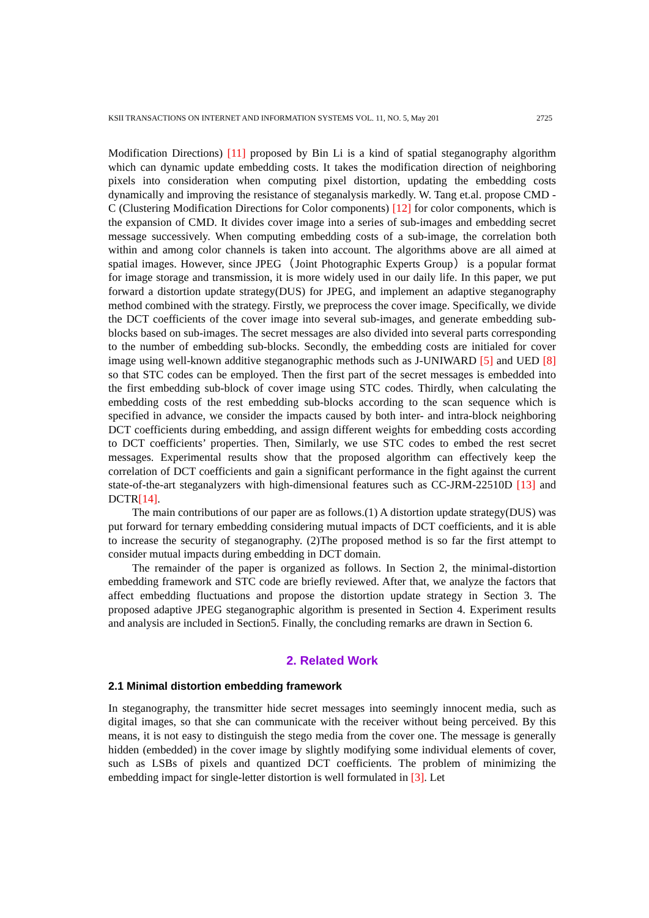KSII TRANSACTIONS ON INTERNET AND INFORMATION SYSTEMS VOL. 11, NO. 5, May 201 2725
Modification Directions) [11] proposed by Bin Li is a kind of spatial steganography algorithm which can dynamic update embedding costs. It takes the modification direction of neighboring pixels into consideration when computing pixel distortion, updating the embedding costs dynamically and improving the resistance of steganalysis markedly. W. Tang et.al. propose CMD - C (Clustering Modification Directions for Color components) [12] for color components, which is the expansion of CMD. It divides cover image into a series of sub-images and embedding secret message successively. When computing embedding costs of a sub-image, the correlation both within and among color channels is taken into account. The algorithms above are all aimed at spatial images. However, since JPEG（Joint Photographic Experts Group）is a popular format for image storage and transmission, it is more widely used in our daily life. In this paper, we put forward a distortion update strategy(DUS) for JPEG, and implement an adaptive steganography method combined with the strategy. Firstly, we preprocess the cover image. Specifically, we divide the DCT coefficients of the cover image into several sub-images, and generate embedding sub-blocks based on sub-images. The secret messages are also divided into several parts corresponding to the number of embedding sub-blocks. Secondly, the embedding costs are initialed for cover image using well-known additive steganographic methods such as J-UNIWARD [5] and UED [8] so that STC codes can be employed. Then the first part of the secret messages is embedded into the first embedding sub-block of cover image using STC codes. Thirdly, when calculating the embedding costs of the rest embedding sub-blocks according to the scan sequence which is specified in advance, we consider the impacts caused by both inter- and intra-block neighboring DCT coefficients during embedding, and assign different weights for embedding costs according to DCT coefficients’ properties. Then, Similarly, we use STC codes to embed the rest secret messages. Experimental results show that the proposed algorithm can effectively keep the correlation of DCT coefficients and gain a significant performance in the fight against the current state-of-the-art steganalyzers with high-dimensional features such as CC-JRM-22510D [13] and DCTR[14].
The main contributions of our paper are as follows.(1) A distortion update strategy(DUS) was put forward for ternary embedding considering mutual impacts of DCT coefficients, and it is able to increase the security of steganography. (2)The proposed method is so far the first attempt to consider mutual impacts during embedding in DCT domain.
The remainder of the paper is organized as follows. In Section 2, the minimal-distortion embedding framework and STC code are briefly reviewed. After that, we analyze the factors that affect embedding fluctuations and propose the distortion update strategy in Section 3. The proposed adaptive JPEG steganographic algorithm is presented in Section 4. Experiment results and analysis are included in Section5. Finally, the concluding remarks are drawn in Section 6.
2. Related Work
2.1 Minimal distortion embedding framework
In steganography, the transmitter hide secret messages into seemingly innocent media, such as digital images, so that she can communicate with the receiver without being perceived. By this means, it is not easy to distinguish the stego media from the cover one. The message is generally hidden (embedded) in the cover image by slightly modifying some individual elements of cover, such as LSBs of pixels and quantized DCT coefficients. The problem of minimizing the embedding impact for single-letter distortion is well formulated in [3]. Let